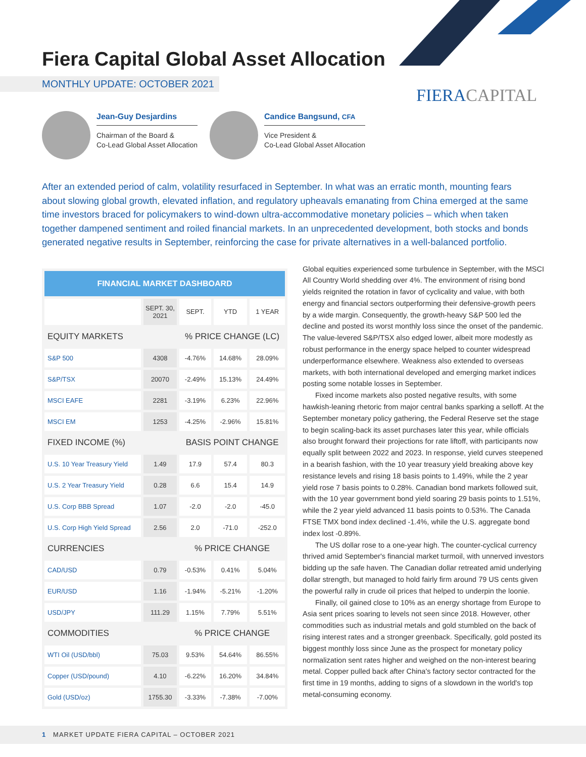Fiera Capital Global Asset Allocation
MONTHLY UPDATE: OCTOBER 2021
FIERACAPITAL
Jean-Guy Desjardins
Chairman of the Board &
Co-Lead Global Asset Allocation
Candice Bangsund, CFA
Vice President &
Co-Lead Global Asset Allocation
After an extended period of calm, volatility resurfaced in September. In what was an erratic month, mounting fears about slowing global growth, elevated inflation, and regulatory upheavals emanating from China emerged at the same time investors braced for policymakers to wind-down ultra-accommodative monetary policies – which when taken together dampened sentiment and roiled financial markets. In an unprecedented development, both stocks and bonds generated negative results in September, reinforcing the case for private alternatives in a well-balanced portfolio.
| FINANCIAL MARKET DASHBOARD | | | | |
| --- | --- | --- | --- | --- |
| | SEPT. 30, 2021 | SEPT. | YTD | 1 YEAR |
| EQUITY MARKETS | | % PRICE CHANGE (LC) | | |
| S&P 500 | 4308 | -4.76% | 14.68% | 28.09% |
| S&P/TSX | 20070 | -2.49% | 15.13% | 24.49% |
| MSCI EAFE | 2281 | -3.19% | 6.23% | 22.96% |
| MSCI EM | 1253 | -4.25% | -2.96% | 15.81% |
| FIXED INCOME (%) | | BASIS POINT CHANGE | | |
| U.S. 10 Year Treasury Yield | 1.49 | 17.9 | 57.4 | 80.3 |
| U.S. 2 Year Treasury Yield | 0.28 | 6.6 | 15.4 | 14.9 |
| U.S. Corp BBB Spread | 1.07 | -2.0 | -2.0 | -45.0 |
| U.S. Corp High Yield Spread | 2.56 | 2.0 | -71.0 | -252.0 |
| CURRENCIES | | % PRICE CHANGE | | |
| CAD/USD | 0.79 | -0.53% | 0.41% | 5.04% |
| EUR/USD | 1.16 | -1.94% | -5.21% | -1.20% |
| USD/JPY | 111.29 | 1.15% | 7.79% | 5.51% |
| COMMODITIES | | % PRICE CHANGE | | |
| WTI Oil (USD/bbl) | 75.03 | 9.53% | 54.64% | 86.55% |
| Copper (USD/pound) | 4.10 | -6.22% | 16.20% | 34.84% |
| Gold (USD/oz) | 1755.30 | -3.33% | -7.38% | -7.00% |
Global equities experienced some turbulence in September, with the MSCI All Country World shedding over 4%. The environment of rising bond yields reignited the rotation in favor of cyclicality and value, with both energy and financial sectors outperforming their defensive-growth peers by a wide margin. Consequently, the growth-heavy S&P 500 led the decline and posted its worst monthly loss since the onset of the pandemic. The value-levered S&P/TSX also edged lower, albeit more modestly as robust performance in the energy space helped to counter widespread underperformance elsewhere. Weakness also extended to overseas markets, with both international developed and emerging market indices posting some notable losses in September.
Fixed income markets also posted negative results, with some hawkish-leaning rhetoric from major central banks sparking a selloff. At the September monetary policy gathering, the Federal Reserve set the stage to begin scaling-back its asset purchases later this year, while officials also brought forward their projections for rate liftoff, with participants now equally split between 2022 and 2023. In response, yield curves steepened in a bearish fashion, with the 10 year treasury yield breaking above key resistance levels and rising 18 basis points to 1.49%, while the 2 year yield rose 7 basis points to 0.28%. Canadian bond markets followed suit, with the 10 year government bond yield soaring 29 basis points to 1.51%, while the 2 year yield advanced 11 basis points to 0.53%. The Canada FTSE TMX bond index declined -1.4%, while the U.S. aggregate bond index lost -0.89%.
The US dollar rose to a one-year high. The counter-cyclical currency thrived amid September's financial market turmoil, with unnerved investors bidding up the safe haven. The Canadian dollar retreated amid underlying dollar strength, but managed to hold fairly firm around 79 US cents given the powerful rally in crude oil prices that helped to underpin the loonie.
Finally, oil gained close to 10% as an energy shortage from Europe to Asia sent prices soaring to levels not seen since 2018. However, other commodities such as industrial metals and gold stumbled on the back of rising interest rates and a stronger greenback. Specifically, gold posted its biggest monthly loss since June as the prospect for monetary policy normalization sent rates higher and weighed on the non-interest bearing metal. Copper pulled back after China's factory sector contracted for the first time in 19 months, adding to signs of a slowdown in the world's top metal-consuming economy.
1 MARKET UPDATE FIERA CAPITAL – OCTOBER 2021